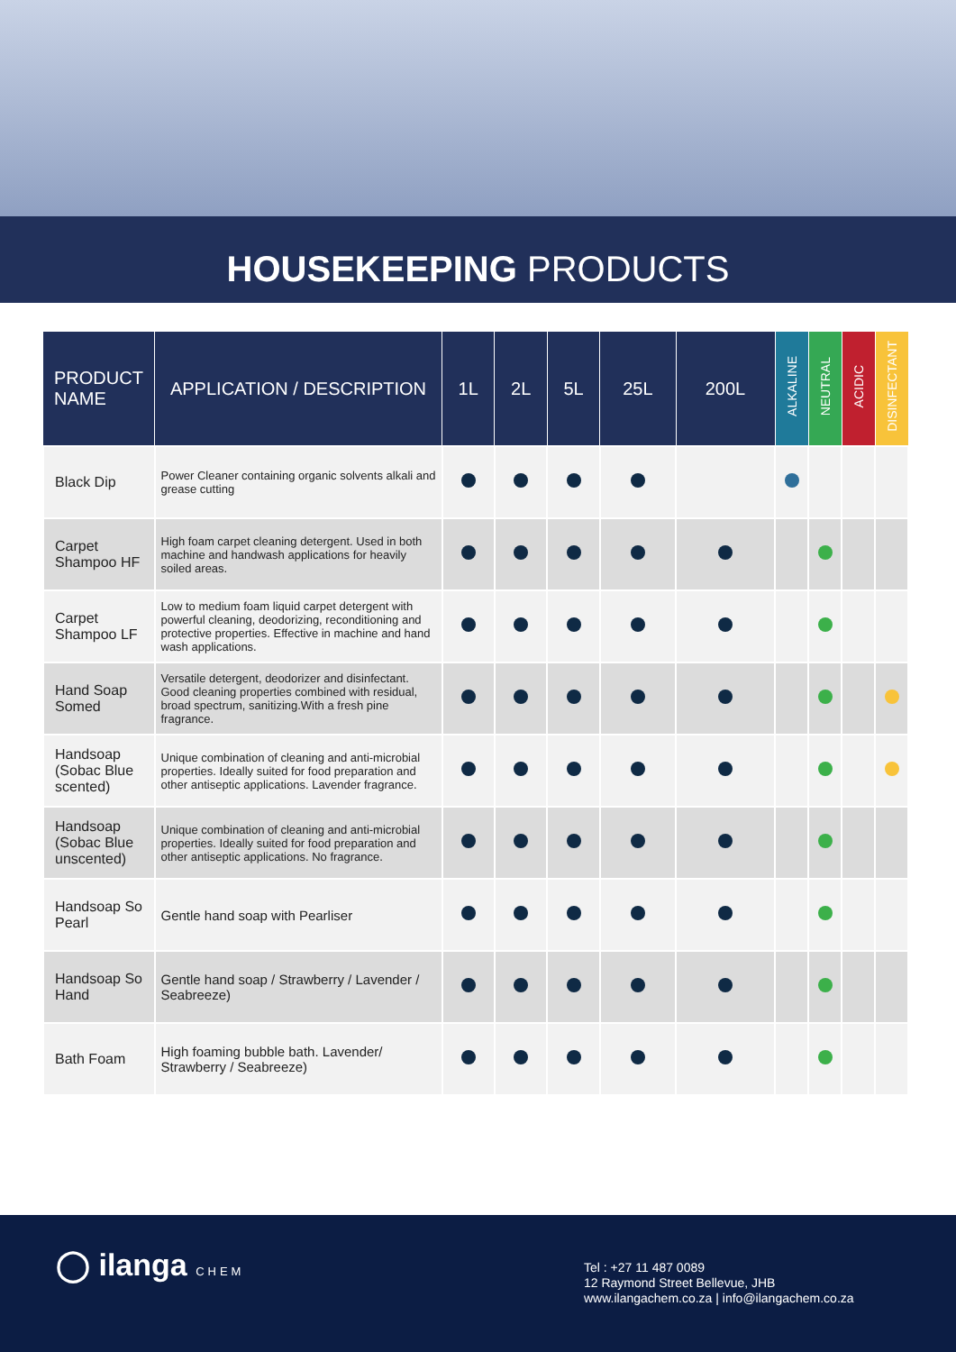HOUSEKEEPING PRODUCTS
| PRODUCT NAME | APPLICATION / DESCRIPTION | 1L | 2L | 5L | 25L | 200L | ALKALINE | NEUTRAL | ACIDIC | DISINFECTANT |
| --- | --- | --- | --- | --- | --- | --- | --- | --- | --- | --- |
| Black Dip | Power Cleaner containing organic solvents alkali and grease cutting | | | | | | | | | |
| Carpet Shampoo HF | High foam carpet cleaning detergent. Used in both machine and handwash applications for heavily soiled areas. | | | | | | | | | |
| Carpet Shampoo LF | Low to medium foam liquid carpet detergent with powerful cleaning, deodorizing, reconditioning and protective properties. Effective in machine and hand wash applications. | | | | | | | | | |
| Hand Soap Somed | Versatile detergent, deodorizer and disinfectant. Good cleaning properties combined with residual, broad spectrum, sanitizing.With a fresh pine fragrance. | | | | | | | | | |
| Handsoap (Sobac Blue scented) | Unique combination of cleaning and anti-microbial properties. Ideally suited for food preparation and other antiseptic applications. Lavender fragrance. | | | | | | | | | |
| Handsoap (Sobac Blue unscented) | Unique combination of cleaning and anti-microbial properties. Ideally suited for food preparation and other antiseptic applications. No fragrance. | | | | | | | | | |
| Handsoap So Pearl | Gentle hand soap with Pearliser | | | | | | | | | |
| Handsoap So Hand | Gentle hand soap / Strawberry / Lavender / Seabreeze) | | | | | | | | | |
| Bath Foam | High foaming bubble bath. Lavender/ Strawberry / Seabreeze) | | | | | | | | | |
◯ ilanga CHEM
Tel : +27 11 487 0089
12 Raymond Street Bellevue, JHB
www.ilangachem.co.za | info@ilangachem.co.za